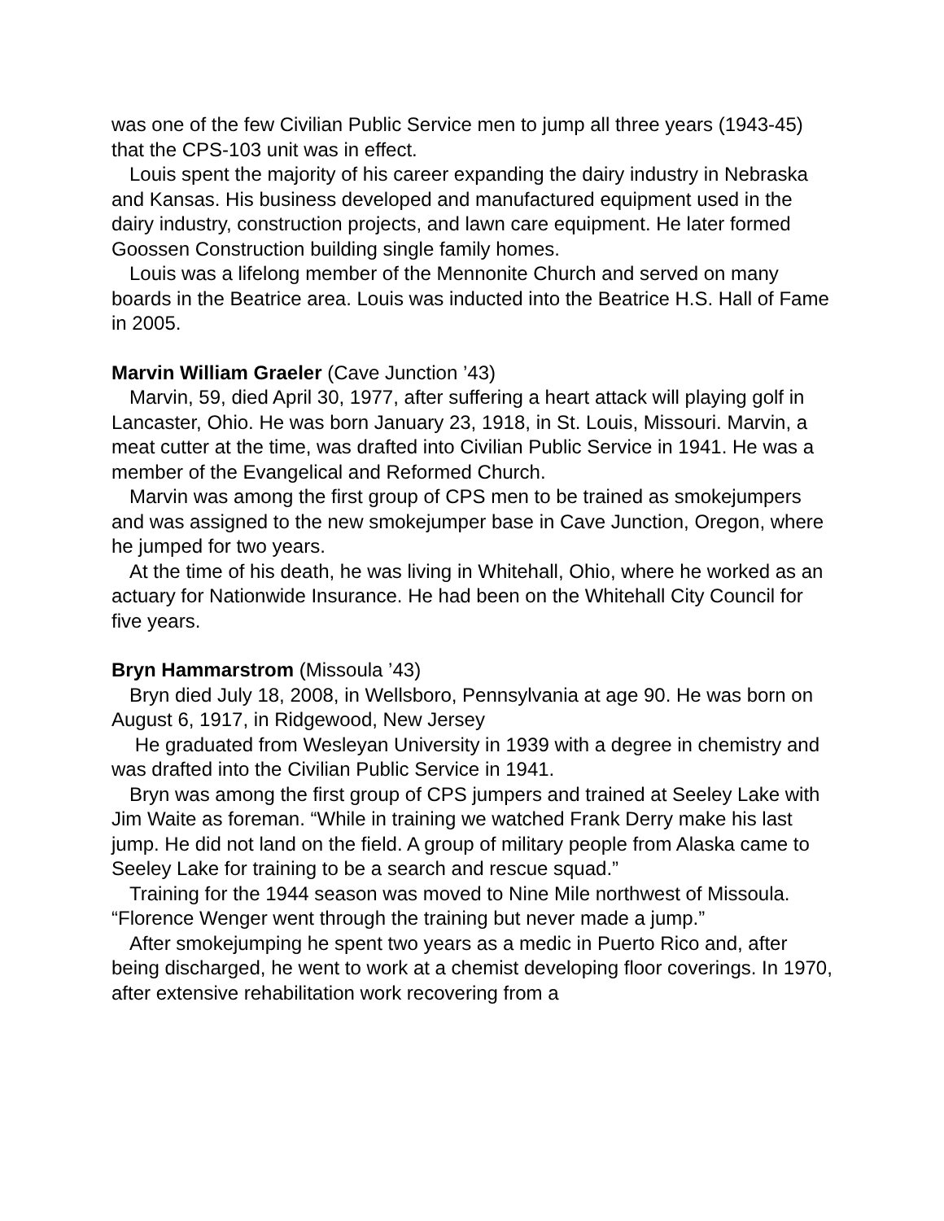was one of the few Civilian Public Service men to jump all three years (1943-45) that the CPS-103 unit was in effect.
Louis spent the majority of his career expanding the dairy industry in Nebraska and Kansas. His business developed and manufactured equipment used in the dairy industry, construction projects, and lawn care equipment. He later formed Goossen Construction building single family homes.
Louis was a lifelong member of the Mennonite Church and served on many boards in the Beatrice area. Louis was inducted into the Beatrice H.S. Hall of Fame in 2005.
Marvin William Graeler (Cave Junction ’43)
Marvin, 59, died April 30, 1977, after suffering a heart attack will playing golf in Lancaster, Ohio. He was born January 23, 1918, in St. Louis, Missouri. Marvin, a meat cutter at the time, was drafted into Civilian Public Service in 1941. He was a member of the Evangelical and Reformed Church.
Marvin was among the first group of CPS men to be trained as smokejumpers and was assigned to the new smokejumper base in Cave Junction, Oregon, where he jumped for two years.
At the time of his death, he was living in Whitehall, Ohio, where he worked as an actuary for Nationwide Insurance. He had been on the Whitehall City Council for five years.
Bryn Hammarstrom (Missoula ’43)
Bryn died July 18, 2008, in Wellsboro, Pennsylvania at age 90. He was born on August 6, 1917, in Ridgewood, New Jersey
He graduated from Wesleyan University in 1939 with a degree in chemistry and was drafted into the Civilian Public Service in 1941.
Bryn was among the first group of CPS jumpers and trained at Seeley Lake with Jim Waite as foreman. “While in training we watched Frank Derry make his last jump. He did not land on the field. A group of military people from Alaska came to Seeley Lake for training to be a search and rescue squad.”
Training for the 1944 season was moved to Nine Mile northwest of Missoula. “Florence Wenger went through the training but never made a jump.”
After smokejumping he spent two years as a medic in Puerto Rico and, after being discharged, he went to work at a chemist developing floor coverings. In 1970, after extensive rehabilitation work recovering from a